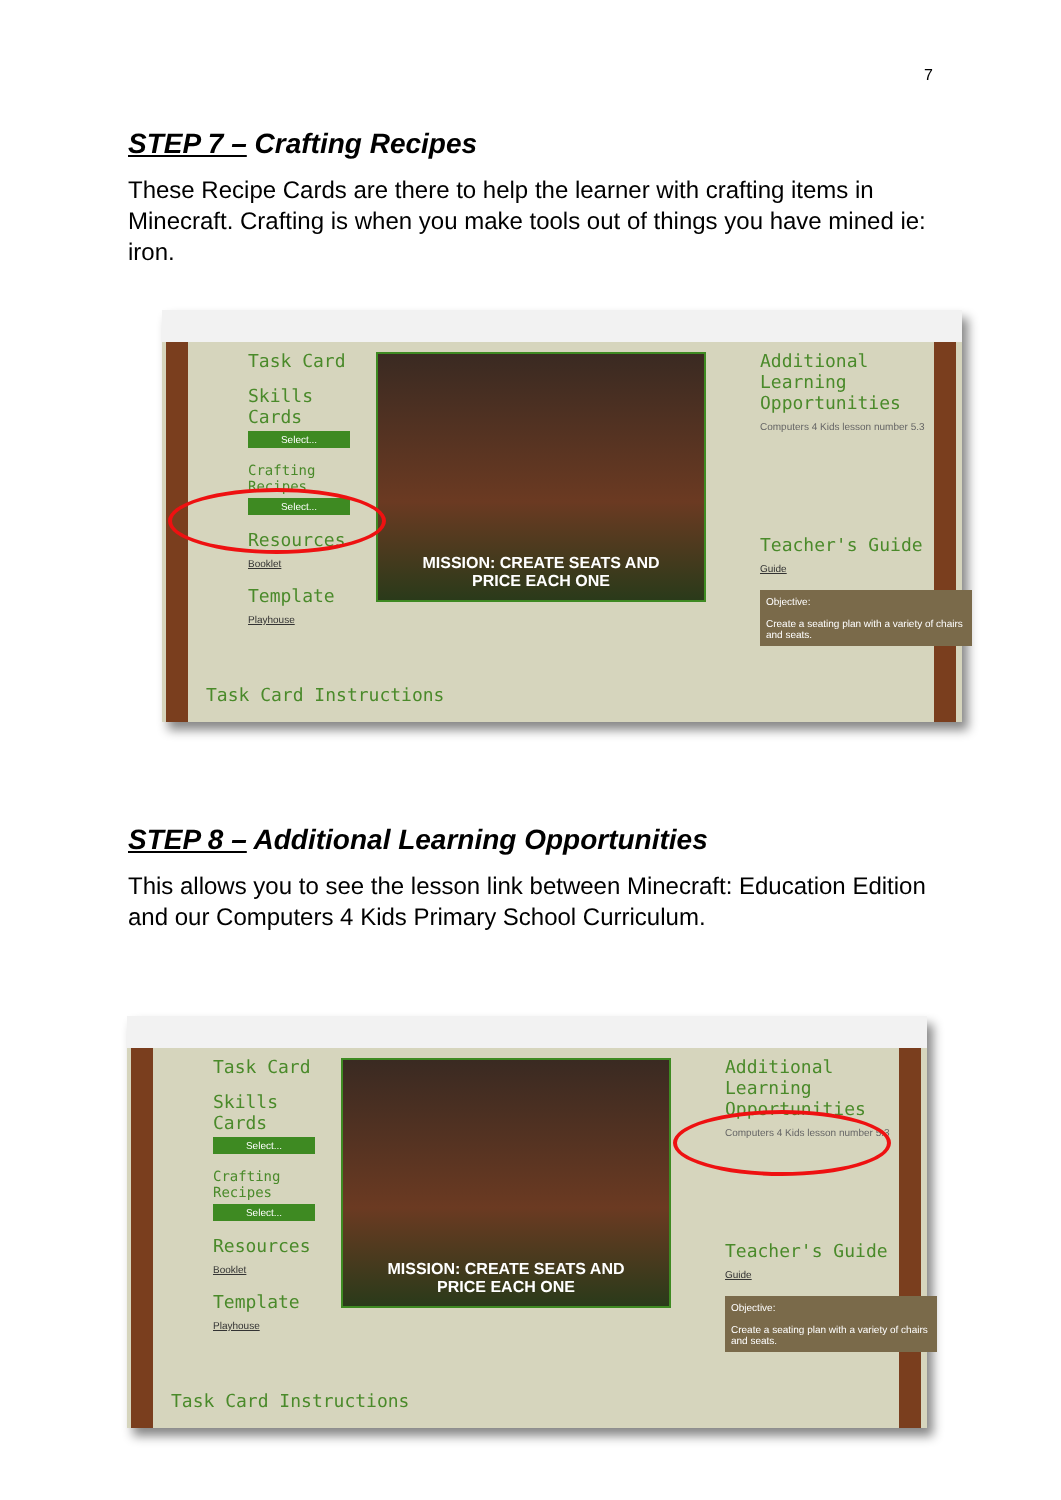7
STEP 7 – Crafting Recipes
These Recipe Cards are there to help the learner with crafting items in Minecraft. Crafting is when you make tools out of things you have mined ie: iron.
Task Card
Skills Cards
Select...
Crafting Recipes
Select...
Resources
Booklet
Template
Playhouse
Task Card Instructions
MISSION: CREATE SEATS AND
PRICE EACH ONE
Additional Learning Opportunities
Computers 4 Kids lesson number 5.3
Teacher's Guide
Guide
Objective:
Create a seating plan with a variety of chairs and seats.
STEP 8 – Additional Learning Opportunities
This allows you to see the lesson link between Minecraft: Education Edition and our Computers 4 Kids Primary School Curriculum.
Task Card
Skills Cards
Select...
Crafting Recipes
Select...
Resources
Booklet
Template
Playhouse
Task Card Instructions
MISSION: CREATE SEATS AND
PRICE EACH ONE
Additional Learning Opportunities
Computers 4 Kids lesson number 5.3
Teacher's Guide
Guide
Objective:
Create a seating plan with a variety of chairs and seats.